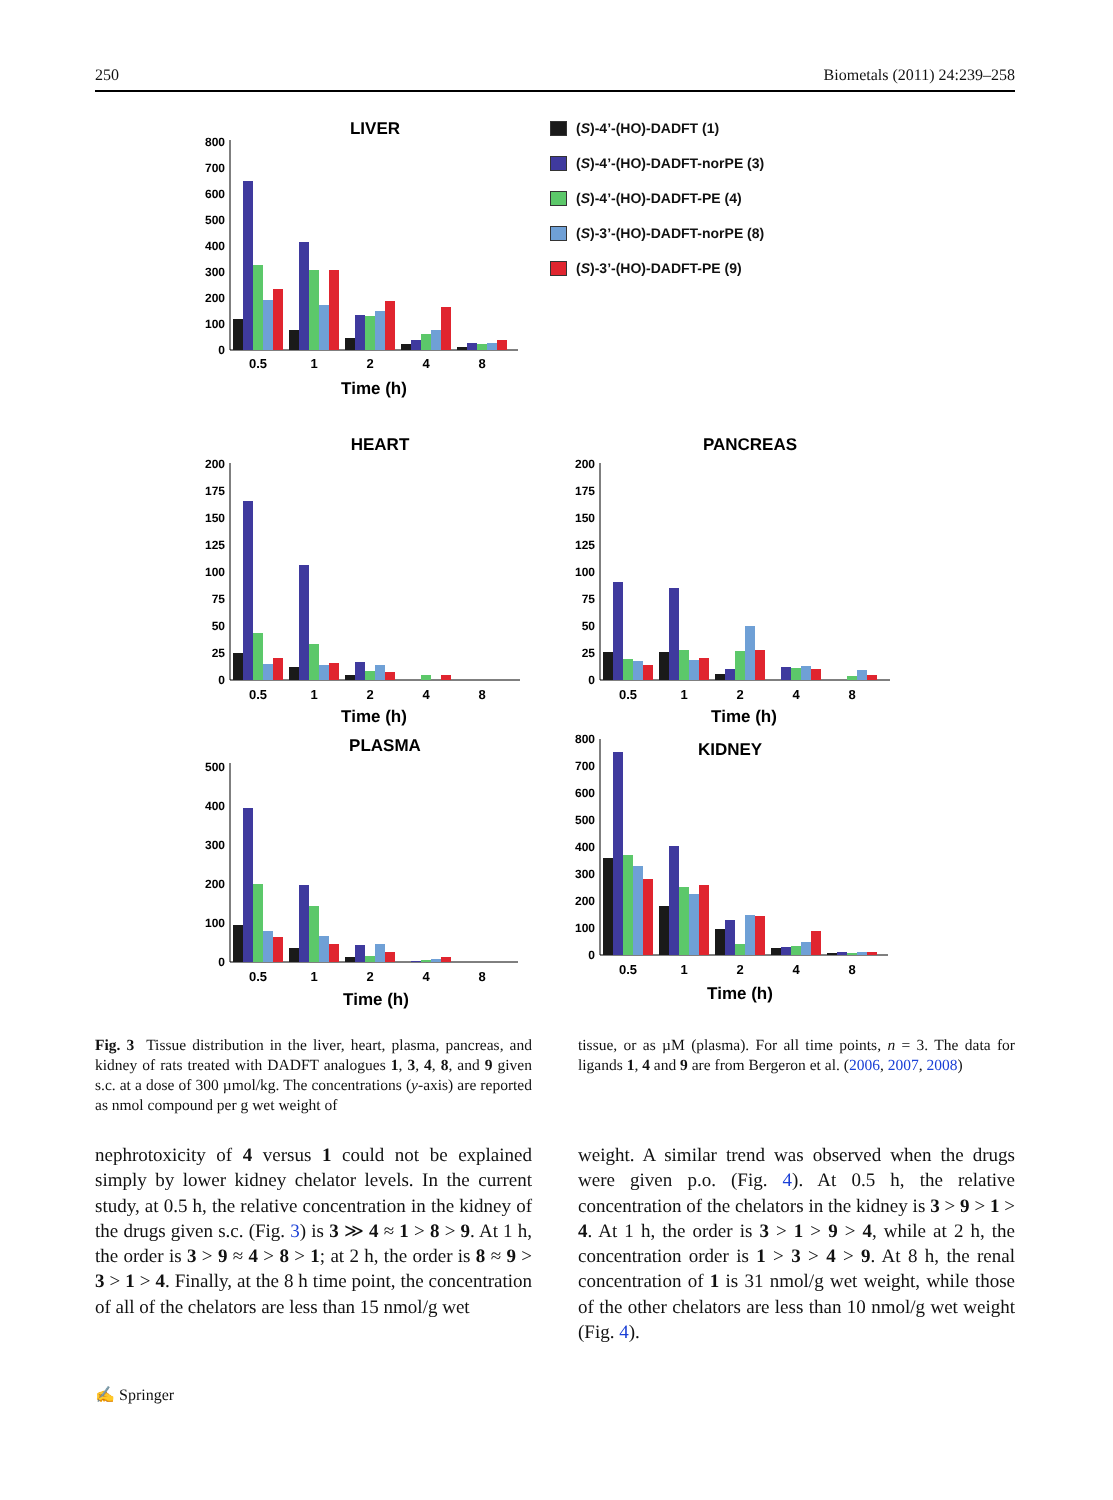250 Biometals (2011) 24:239–258
LIVER
800
700
600
500
400
300
200
100
0
0.5
1
2
4
8
Time (h)
(S)-4’-(HO)-DADFT (1)
(S)-4’-(HO)-DADFT-norPE (3)
(S)-4’-(HO)-DADFT-PE (4)
(S)-3’-(HO)-DADFT-norPE (8)
(S)-3’-(HO)-DADFT-PE (9)
HEART
200
175
150
125
100
75
50
25
0
0.5
1
2
4
8
Time (h)
PANCREAS
200
175
150
125
100
75
50
25
0
0.5
1
2
4
8
Time (h)
PLASMA
500
400
300
200
100
0
0.5
1
2
4
8
Time (h)
KIDNEY
800
700
600
500
400
300
200
100
0
0.5
1
2
4
8
Time (h)
Fig. 3 Tissue distribution in the liver, heart, plasma, pancreas, and kidney of rats treated with DADFT analogues 1, 3, 4, 8, and 9 given s.c. at a dose of 300 µmol/kg. The concentrations (y-axis) are reported as nmol compound per g wet weight of
tissue, or as µM (plasma). For all time points, n = 3. The data for ligands 1, 4 and 9 are from Bergeron et al. (2006, 2007, 2008)
nephrotoxicity of 4 versus 1 could not be explained simply by lower kidney chelator levels. In the current study, at 0.5 h, the relative concentration in the kidney of the drugs given s.c. (Fig. 3) is 3 ≫ 4 ≈ 1 > 8 > 9. At 1 h, the order is 3 > 9 ≈ 4 > 8 > 1; at 2 h, the order is 8 ≈ 9 > 3 > 1 > 4. Finally, at the 8 h time point, the concentration of all of the chelators are less than 15 nmol/g wet
weight. A similar trend was observed when the drugs were given p.o. (Fig. 4). At 0.5 h, the relative concentration of the chelators in the kidney is 3 > 9 > 1 > 4. At 1 h, the order is 3 > 1 > 9 > 4, while at 2 h, the concentration order is 1 > 3 > 4 > 9. At 8 h, the renal concentration of 1 is 31 nmol/g wet weight, while those of the other chelators are less than 10 nmol/g wet weight (Fig. 4).
✍ Springer